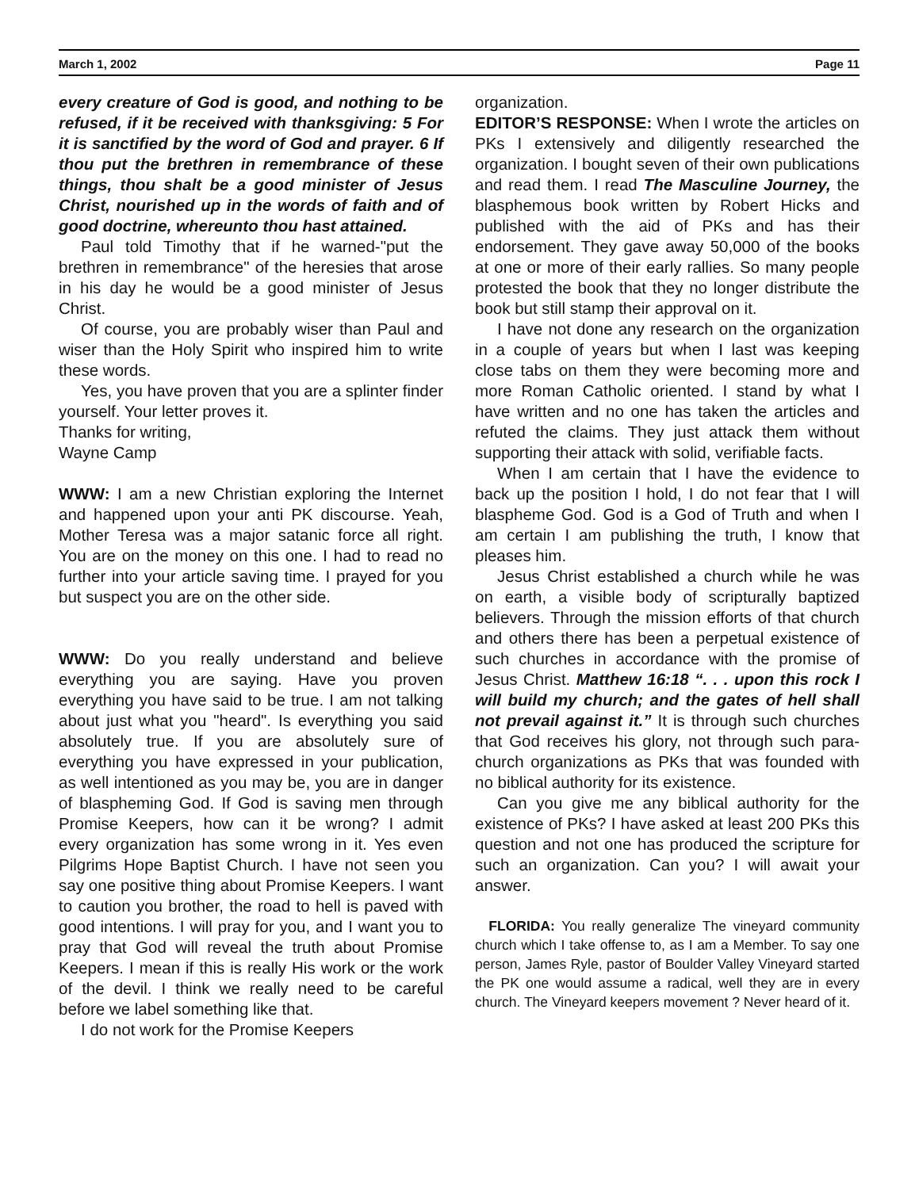March 1, 2002 Page 11
every creature of God is good, and nothing to be refused, if it be received with thanksgiving: 5 For it is sanctified by the word of God and prayer. 6 If thou put the brethren in remembrance of these things, thou shalt be a good minister of Jesus Christ, nourished up in the words of faith and of good doctrine, whereunto thou hast attained.
Paul told Timothy that if he warned-"put the brethren in remembrance" of the heresies that arose in his day he would be a good minister of Jesus Christ.
Of course, you are probably wiser than Paul and wiser than the Holy Spirit who inspired him to write these words.
Yes, you have proven that you are a splinter finder yourself. Your letter proves it.
Thanks for writing,
Wayne Camp
WWW: I am a new Christian exploring the Internet and happened upon your anti PK discourse. Yeah, Mother Teresa was a major satanic force all right. You are on the money on this one. I had to read no further into your article saving time. I prayed for you but suspect you are on the other side.
WWW: Do you really understand and believe everything you are saying. Have you proven everything you have said to be true. I am not talking about just what you "heard". Is everything you said absolutely true. If you are absolutely sure of everything you have expressed in your publication, as well intentioned as you may be, you are in danger of blaspheming God. If God is saving men through Promise Keepers, how can it be wrong? I admit every organization has some wrong in it. Yes even Pilgrims Hope Baptist Church. I have not seen you say one positive thing about Promise Keepers. I want to caution you brother, the road to hell is paved with good intentions. I will pray for you, and I want you to pray that God will reveal the truth about Promise Keepers. I mean if this is really His work or the work of the devil. I think we really need to be careful before we label something like that.
I do not work for the Promise Keepers
organization.
EDITOR’S RESPONSE: When I wrote the articles on PKs I extensively and diligently researched the organization. I bought seven of their own publications and read them. I read The Masculine Journey, the blasphemous book written by Robert Hicks and published with the aid of PKs and has their endorsement. They gave away 50,000 of the books at one or more of their early rallies. So many people protested the book that they no longer distribute the book but still stamp their approval on it.
I have not done any research on the organization in a couple of years but when I last was keeping close tabs on them they were becoming more and more Roman Catholic oriented. I stand by what I have written and no one has taken the articles and refuted the claims. They just attack them without supporting their attack with solid, verifiable facts.
When I am certain that I have the evidence to back up the position I hold, I do not fear that I will blaspheme God. God is a God of Truth and when I am certain I am publishing the truth, I know that pleases him.
Jesus Christ established a church while he was on earth, a visible body of scripturally baptized believers. Through the mission efforts of that church and others there has been a perpetual existence of such churches in accordance with the promise of Jesus Christ. Matthew 16:18 “. . . upon this rock I will build my church; and the gates of hell shall not prevail against it.” It is through such churches that God receives his glory, not through such para-church organizations as PKs that was founded with no biblical authority for its existence.
Can you give me any biblical authority for the existence of PKs? I have asked at least 200 PKs this question and not one has produced the scripture for such an organization. Can you? I will await your answer.
FLORIDA: You really generalize The vineyard community church which I take offense to, as I am a Member. To say one person, James Ryle, pastor of Boulder Valley Vineyard started the PK one would assume a radical, well they are in every church. The Vineyard keepers movement ? Never heard of it.